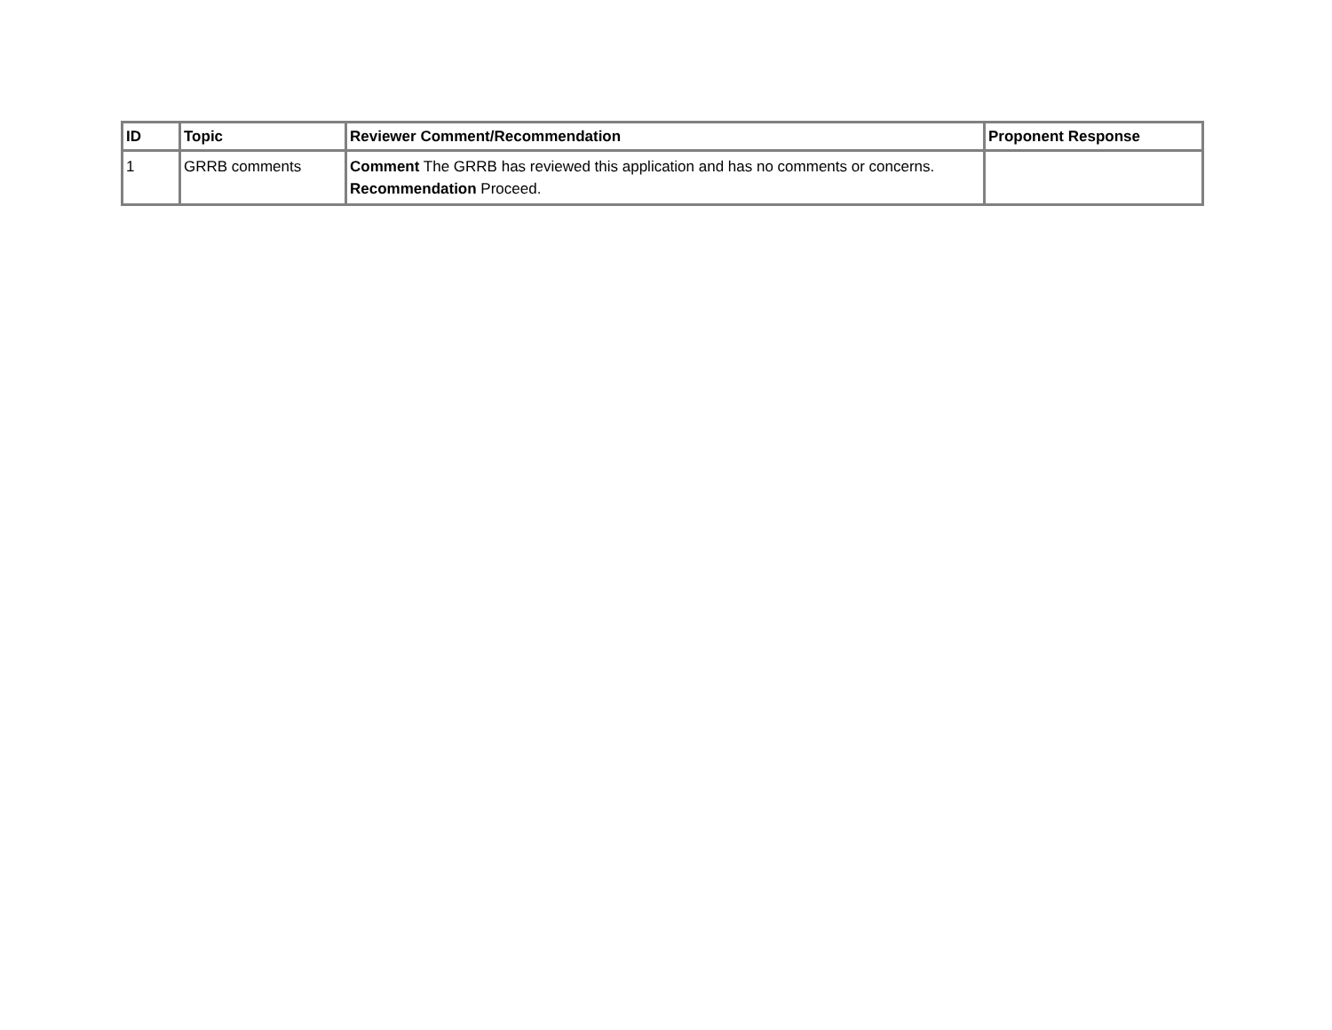| ID | Topic | Reviewer Comment/Recommendation | Proponent Response |
| --- | --- | --- | --- |
| 1 | GRRB comments | Comment The GRRB has reviewed this application and has no comments or concerns. Recommendation Proceed. | |